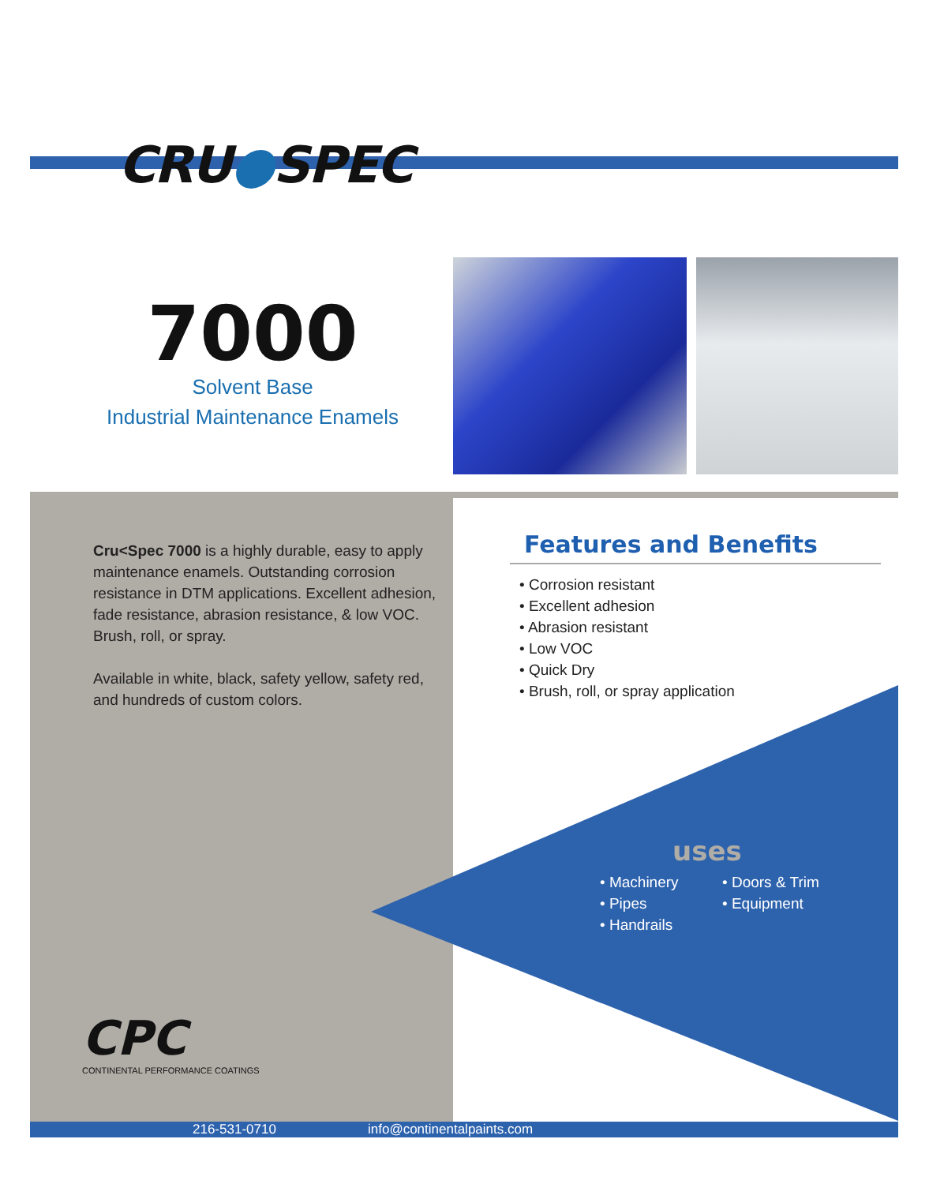CRU●SPEC
7000
Solvent Base
Industrial Maintenance Enamels
Cru<Spec 7000 is a highly durable, easy to apply maintenance enamels. Outstanding corrosion resistance in DTM applications. Excellent adhesion, fade resistance, abrasion resistance, & low VOC. Brush, roll, or spray.
Available in white, black, safety yellow, safety red, and hundreds of custom colors.
Features and Benefits
• Corrosion resistant
• Excellent adhesion
• Abrasion resistant
• Low VOC
• Quick Dry
• Brush, roll, or spray application
uses
• Machinery
• Pipes
• Handrails
• Doors & Trim
• Equipment
CPC
CONTINENTAL PERFORMANCE COATINGS
216-531-0710 info@continentalpaints.com